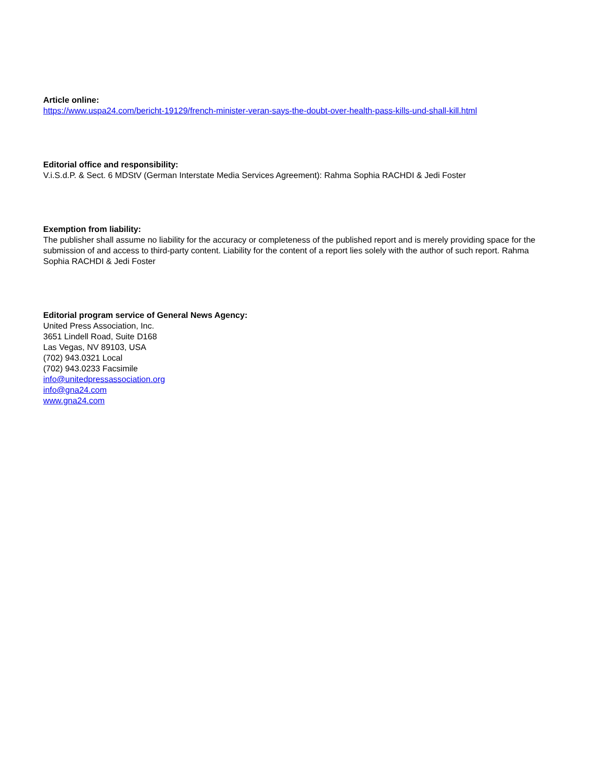Article online:
https://www.uspa24.com/bericht-19129/french-minister-veran-says-the-doubt-over-health-pass-kills-und-shall-kill.html
Editorial office and responsibility:
V.i.S.d.P. & Sect. 6 MDStV (German Interstate Media Services Agreement): Rahma Sophia RACHDI & Jedi Foster
Exemption from liability:
The publisher shall assume no liability for the accuracy or completeness of the published report and is merely providing space for the submission of and access to third-party content. Liability for the content of a report lies solely with the author of such report. Rahma Sophia RACHDI & Jedi Foster
Editorial program service of General News Agency:
United Press Association, Inc.
3651 Lindell Road, Suite D168
Las Vegas, NV 89103, USA
(702) 943.0321 Local
(702) 943.0233 Facsimile
info@unitedpressassociation.org
info@gna24.com
www.gna24.com